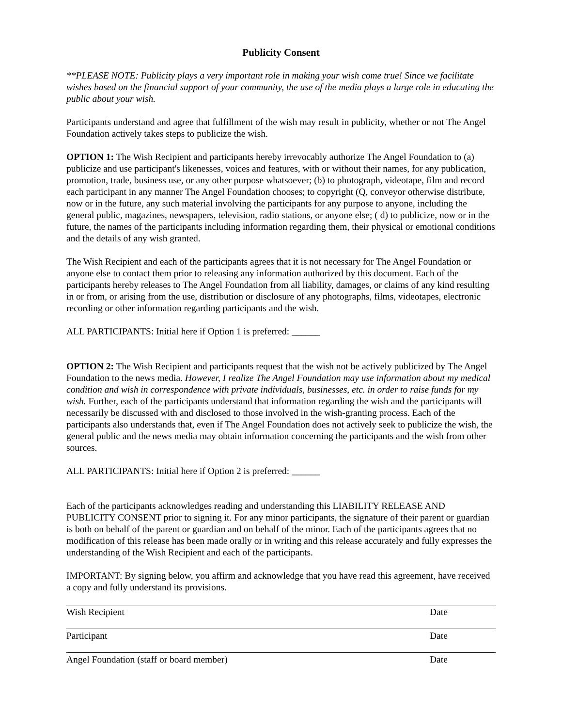Publicity Consent
**PLEASE NOTE: Publicity plays a very important role in making your wish come true! Since we facilitate wishes based on the financial support of your community, the use of the media plays a large role in educating the public about your wish.
Participants understand and agree that fulfillment of the wish may result in publicity, whether or not The Angel Foundation actively takes steps to publicize the wish.
OPTION 1: The Wish Recipient and participants hereby irrevocably authorize The Angel Foundation to (a) publicize and use participant's likenesses, voices and features, with or without their names, for any publication, promotion, trade, business use, or any other purpose whatsoever; (b) to photograph, videotape, film and record each participant in any manner The Angel Foundation chooses; to copyright (Q, conveyor otherwise distribute, now or in the future, any such material involving the participants for any purpose to anyone, including the general public, magazines, newspapers, television, radio stations, or anyone else; ( d) to publicize, now or in the future, the names of the participants including information regarding them, their physical or emotional conditions and the details of any wish granted.
The Wish Recipient and each of the participants agrees that it is not necessary for The Angel Foundation or anyone else to contact them prior to releasing any information authorized by this document. Each of the participants hereby releases to The Angel Foundation from all liability, damages, or claims of any kind resulting in or from, or arising from the use, distribution or disclosure of any photographs, films, videotapes, electronic recording or other information regarding participants and the wish.
ALL PARTICIPANTS: Initial here if Option 1 is preferred: ______
OPTION 2: The Wish Recipient and participants request that the wish not be actively publicized by The Angel Foundation to the news media. However, I realize The Angel Foundation may use information about my medical condition and wish in correspondence with private individuals, businesses, etc. in order to raise funds for my wish. Further, each of the participants understand that information regarding the wish and the participants will necessarily be discussed with and disclosed to those involved in the wish-granting process. Each of the participants also understands that, even if The Angel Foundation does not actively seek to publicize the wish, the general public and the news media may obtain information concerning the participants and the wish from other sources.
ALL PARTICIPANTS: Initial here if Option 2 is preferred: ______
Each of the participants acknowledges reading and understanding this LIABILITY RELEASE AND PUBLICITY CONSENT prior to signing it. For any minor participants, the signature of their parent or guardian is both on behalf of the parent or guardian and on behalf of the minor. Each of the participants agrees that no modification of this release has been made orally or in writing and this release accurately and fully expresses the understanding of the Wish Recipient and each of the participants.
IMPORTANT: By signing below, you affirm and acknowledge that you have read this agreement, have received a copy and fully understand its provisions.
Wish Recipient Date
Participant Date
Angel Foundation (staff or board member) Date